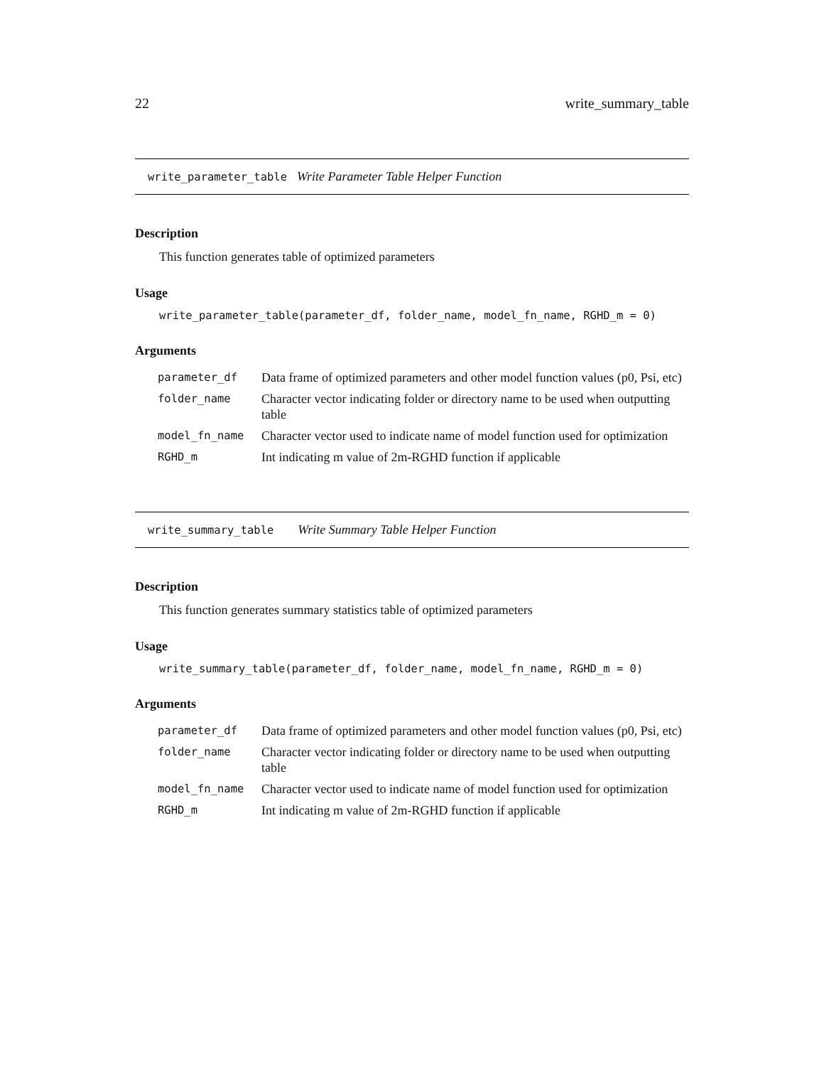22 write_summary_table
write_parameter_table Write Parameter Table Helper Function
Description
This function generates table of optimized parameters
Usage
write_parameter_table(parameter_df, folder_name, model_fn_name, RGHD_m = 0)
Arguments
| parameter_df | Data frame of optimized parameters and other model function values (p0, Psi, etc) |
| folder_name | Character vector indicating folder or directory name to be used when outputting table |
| model_fn_name | Character vector used to indicate name of model function used for optimization |
| RGHD_m | Int indicating m value of 2m-RGHD function if applicable |
write_summary_table Write Summary Table Helper Function
Description
This function generates summary statistics table of optimized parameters
Usage
write_summary_table(parameter_df, folder_name, model_fn_name, RGHD_m = 0)
Arguments
| parameter_df | Data frame of optimized parameters and other model function values (p0, Psi, etc) |
| folder_name | Character vector indicating folder or directory name to be used when outputting table |
| model_fn_name | Character vector used to indicate name of model function used for optimization |
| RGHD_m | Int indicating m value of 2m-RGHD function if applicable |